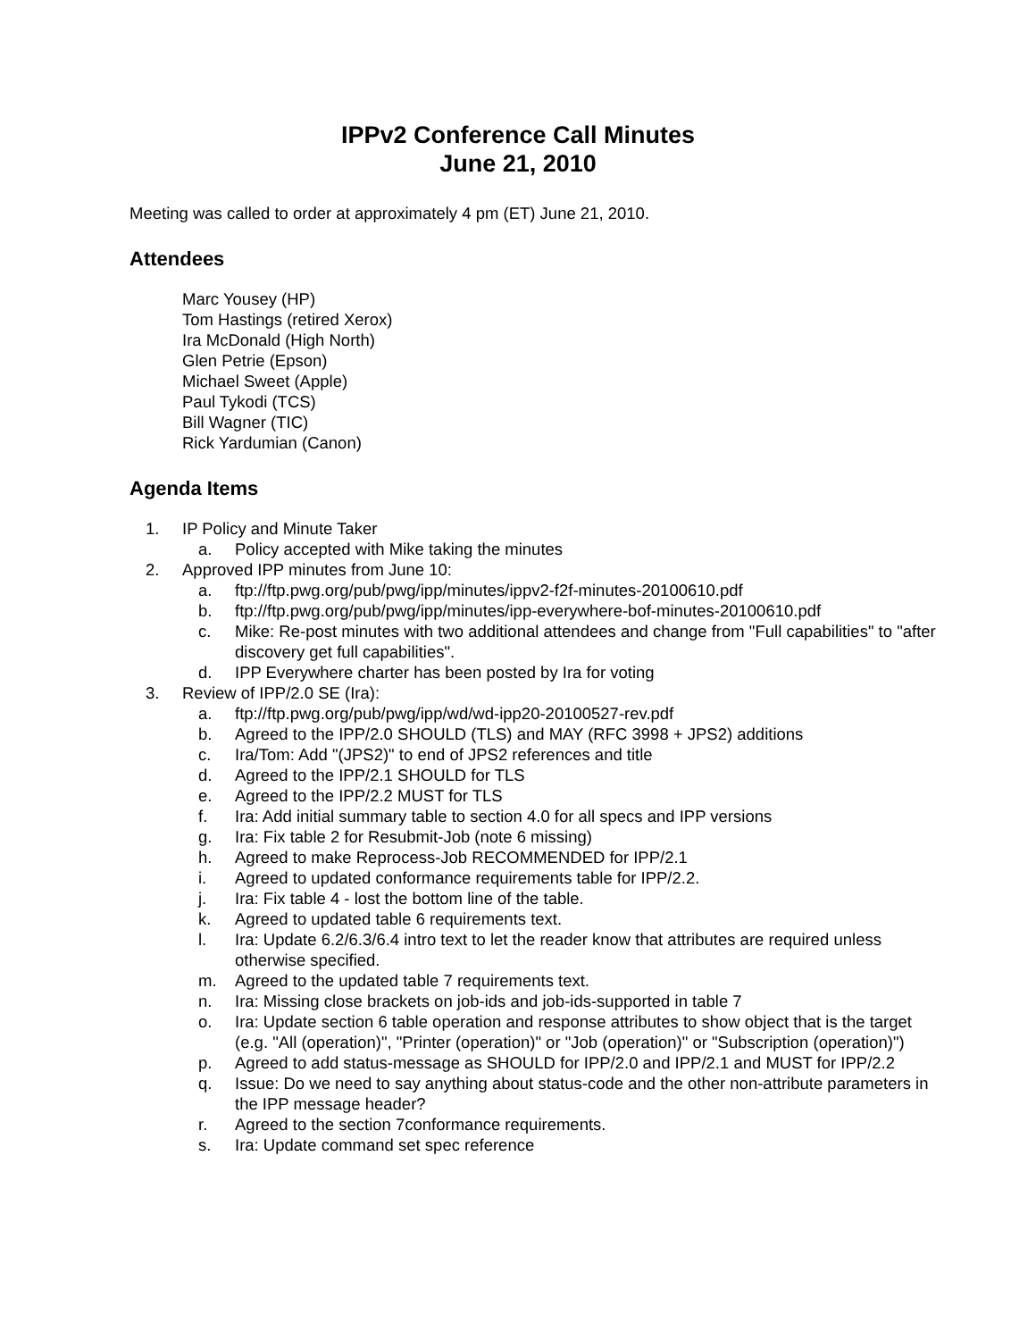IPPv2 Conference Call Minutes
June 21, 2010
Meeting was called to order at approximately 4 pm (ET) June 21, 2010.
Attendees
Marc Yousey (HP)
Tom Hastings (retired Xerox)
Ira McDonald (High North)
Glen Petrie (Epson)
Michael Sweet (Apple)
Paul Tykodi (TCS)
Bill Wagner (TIC)
Rick Yardumian (Canon)
Agenda Items
1. IP Policy and Minute Taker
a. Policy accepted with Mike taking the minutes
2. Approved IPP minutes from June 10:
a. ftp://ftp.pwg.org/pub/pwg/ipp/minutes/ippv2-f2f-minutes-20100610.pdf
b. ftp://ftp.pwg.org/pub/pwg/ipp/minutes/ipp-everywhere-bof-minutes-20100610.pdf
c. Mike: Re-post minutes with two additional attendees and change from "Full capabilities" to "after discovery get full capabilities".
d. IPP Everywhere charter has been posted by Ira for voting
3. Review of IPP/2.0 SE (Ira):
a. ftp://ftp.pwg.org/pub/pwg/ipp/wd/wd-ipp20-20100527-rev.pdf
b. Agreed to the IPP/2.0 SHOULD (TLS) and MAY (RFC 3998 + JPS2) additions
c. Ira/Tom: Add "(JPS2)" to end of JPS2 references and title
d. Agreed to the IPP/2.1 SHOULD for TLS
e. Agreed to the IPP/2.2 MUST for TLS
f. Ira: Add initial summary table to section 4.0 for all specs and IPP versions
g. Ira: Fix table 2 for Resubmit-Job (note 6 missing)
h. Agreed to make Reprocess-Job RECOMMENDED for IPP/2.1
i. Agreed to updated conformance requirements table for IPP/2.2.
j. Ira: Fix table 4 - lost the bottom line of the table.
k. Agreed to updated table 6 requirements text.
l. Ira: Update 6.2/6.3/6.4 intro text to let the reader know that attributes are required unless otherwise specified.
m. Agreed to the updated table 7 requirements text.
n. Ira: Missing close brackets on job-ids and job-ids-supported in table 7
o. Ira: Update section 6 table operation and response attributes to show object that is the target (e.g. "All (operation)", "Printer (operation)" or "Job (operation)" or "Subscription (operation)")
p. Agreed to add status-message as SHOULD for IPP/2.0 and IPP/2.1 and MUST for IPP/2.2
q. Issue: Do we need to say anything about status-code and the other non-attribute parameters in the IPP message header?
r. Agreed to the section 7conformance requirements.
s. Ira: Update command set spec reference